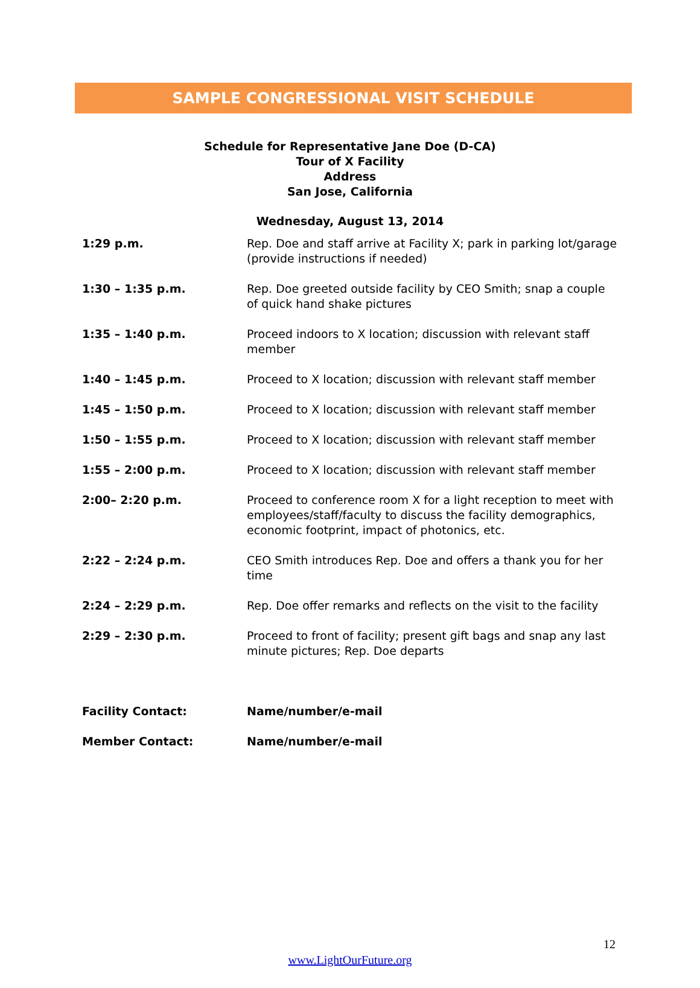SAMPLE CONGRESSIONAL VISIT SCHEDULE
Schedule for Representative Jane Doe (D-CA)
Tour of X Facility
Address
San Jose, California
Wednesday, August 13, 2014
| 1:29 p.m. | Rep. Doe and staff arrive at Facility X; park in parking lot/garage (provide instructions if needed) |
| 1:30 – 1:35 p.m. | Rep. Doe greeted outside facility by CEO Smith; snap a couple of quick hand shake pictures |
| 1:35 – 1:40 p.m. | Proceed indoors to X location; discussion with relevant staff member |
| 1:40 – 1:45 p.m. | Proceed to X location; discussion with relevant staff member |
| 1:45 – 1:50 p.m. | Proceed to X location; discussion with relevant staff member |
| 1:50 – 1:55 p.m. | Proceed to X location; discussion with relevant staff member |
| 1:55 – 2:00 p.m. | Proceed to X location; discussion with relevant staff member |
| 2:00– 2:20 p.m. | Proceed to conference room X for a light reception to meet with employees/staff/faculty to discuss the facility demographics, economic footprint, impact of photonics, etc. |
| 2:22 – 2:24 p.m. | CEO Smith introduces Rep. Doe and offers a thank you for her time |
| 2:24 – 2:29 p.m. | Rep. Doe offer remarks and reflects on the visit to the facility |
| 2:29 – 2:30 p.m. | Proceed to front of facility; present gift bags and snap any last minute pictures; Rep. Doe departs |
| Facility Contact: | Name/number/e-mail |
| Member Contact: | Name/number/e-mail |
12
www.LightOurFuture.org